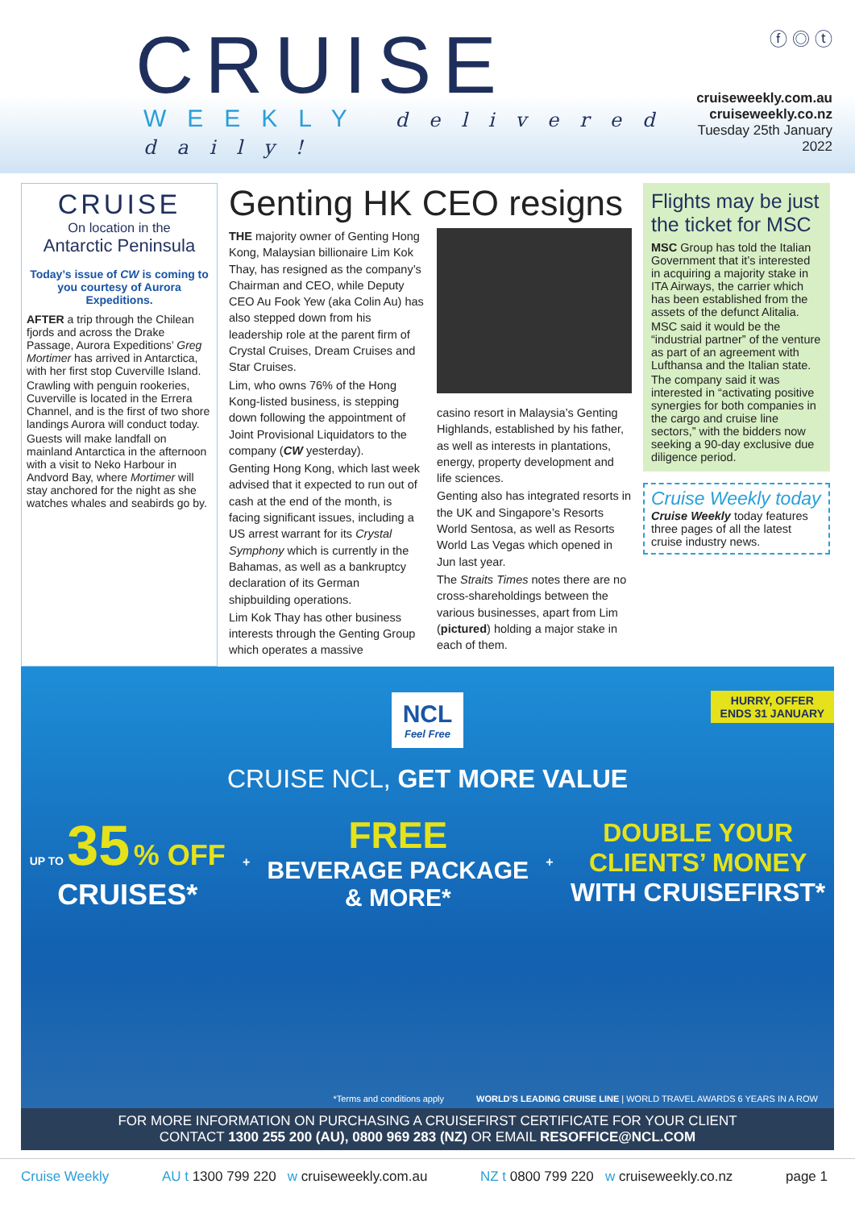CRUISE
WEEKLY delivered daily!
ⓕ ◎ ⓣ
cruiseweekly.com.au
cruiseweekly.co.nz
Tuesday 25th January 2022
CRUISE
On location in the
Antarctic Peninsula
Today’s issue of CW is coming to you courtesy of Aurora Expeditions.
AFTER a trip through the Chilean fjords and across the Drake Passage, Aurora Expeditions’ Greg Mortimer has arrived in Antarctica, with her first stop Cuverville Island.
Crawling with penguin rookeries, Cuverville is located in the Errera Channel, and is the first of two shore landings Aurora will conduct today.
Guests will make landfall on mainland Antarctica in the afternoon with a visit to Neko Harbour in Andvord Bay, where Mortimer will stay anchored for the night as she watches whales and seabirds go by.
Genting HK CEO resigns
THE majority owner of Genting Hong Kong, Malaysian billionaire Lim Kok Thay, has resigned as the company’s Chairman and CEO, while Deputy CEO Au Fook Yew (aka Colin Au) has also stepped down from his leadership role at the parent firm of Crystal Cruises, Dream Cruises and Star Cruises.
Lim, who owns 76% of the Hong Kong-listed business, is stepping down following the appointment of Joint Provisional Liquidators to the company (CW yesterday).
Genting Hong Kong, which last week advised that it expected to run out of cash at the end of the month, is facing significant issues, including a US arrest warrant for its Crystal Symphony which is currently in the Bahamas, as well as a bankruptcy declaration of its German shipbuilding operations.
Lim Kok Thay has other business interests through the Genting Group which operates a massive
casino resort in Malaysia’s Genting Highlands, established by his father, as well as interests in plantations, energy, property development and life sciences.
Genting also has integrated resorts in the UK and Singapore’s Resorts World Sentosa, as well as Resorts World Las Vegas which opened in Jun last year.
The Straits Times notes there are no cross-shareholdings between the various businesses, apart from Lim (pictured) holding a major stake in each of them.
Flights may be just the ticket for MSC
MSC Group has told the Italian Government that it’s interested in acquiring a majority stake in ITA Airways, the carrier which has been established from the assets of the defunct Alitalia.
MSC said it would be the “industrial partner” of the venture as part of an agreement with Lufthansa and the Italian state.
The company said it was interested in “activating positive synergies for both companies in the cargo and cruise line sectors,” with the bidders now seeking a 90-day exclusive due diligence period.
Cruise Weekly today
Cruise Weekly today features three pages of all the latest cruise industry news.
HURRY, OFFER
ENDS 31 JANUARY
NCL
Feel Free
CRUISE NCL, GET MORE VALUE
UP TO 35 % OFF
CRUISES*
+
FREE
BEVERAGE PACKAGE
& MORE*
+
DOUBLE YOUR
CLIENTS’ MONEY
WITH CRUISEFIRST*
*Terms and conditions apply WORLD’S LEADING CRUISE LINE | WORLD TRAVEL AWARDS 6 YEARS IN A ROW
FOR MORE INFORMATION ON PURCHASING A CRUISEFIRST CERTIFICATE FOR YOUR CLIENT
CONTACT 1300 255 200 (AU), 0800 969 283 (NZ) OR EMAIL RESOFFICE@NCL.COM
Cruise Weekly AU t 1300 799 220 w cruiseweekly.com.au
NZ t 0800 799 220 w cruiseweekly.co.nz
page 1